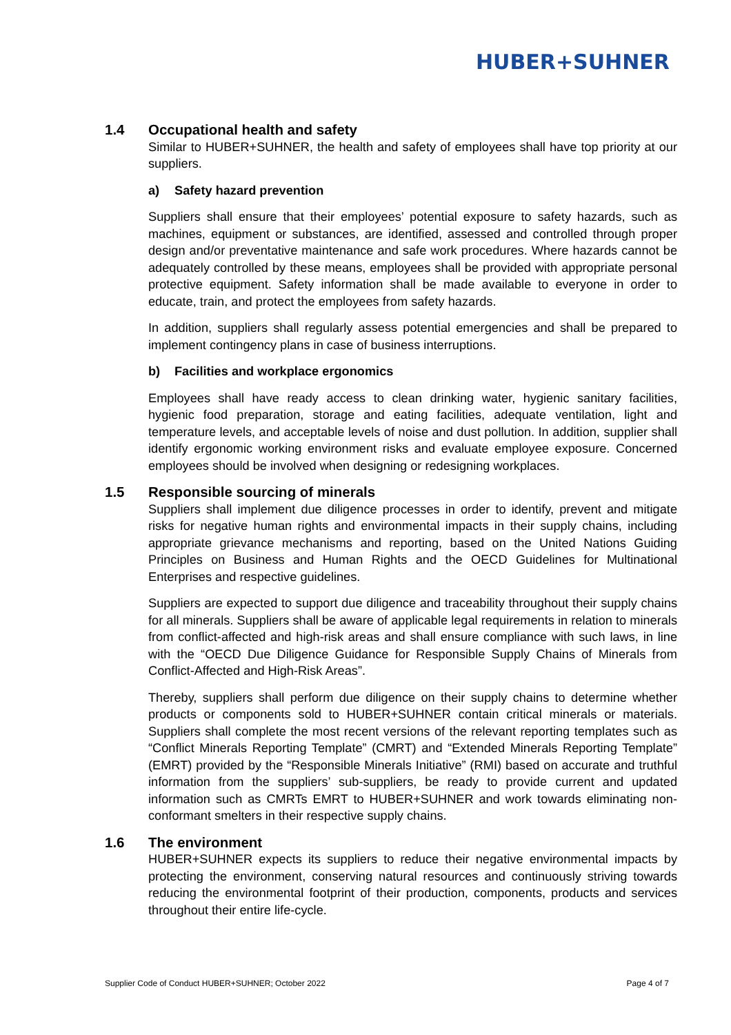HUBER+SUHNER
1.4 Occupational health and safety
Similar to HUBER+SUHNER, the health and safety of employees shall have top priority at our suppliers.
a) Safety hazard prevention
Suppliers shall ensure that their employees’ potential exposure to safety hazards, such as machines, equipment or substances, are identified, assessed and controlled through proper design and/or preventative maintenance and safe work procedures. Where hazards cannot be adequately controlled by these means, employees shall be provided with appropriate personal protective equipment. Safety information shall be made available to everyone in order to educate, train, and protect the employees from safety hazards.
In addition, suppliers shall regularly assess potential emergencies and shall be prepared to implement contingency plans in case of business interruptions.
b) Facilities and workplace ergonomics
Employees shall have ready access to clean drinking water, hygienic sanitary facilities, hygienic food preparation, storage and eating facilities, adequate ventilation, light and temperature levels, and acceptable levels of noise and dust pollution. In addition, supplier shall identify ergonomic working environment risks and evaluate employee exposure. Concerned employees should be involved when designing or redesigning workplaces.
1.5 Responsible sourcing of minerals
Suppliers shall implement due diligence processes in order to identify, prevent and mitigate risks for negative human rights and environmental impacts in their supply chains, including appropriate grievance mechanisms and reporting, based on the United Nations Guiding Principles on Business and Human Rights and the OECD Guidelines for Multinational Enterprises and respective guidelines.
Suppliers are expected to support due diligence and traceability throughout their supply chains for all minerals. Suppliers shall be aware of applicable legal requirements in relation to minerals from conflict-affected and high-risk areas and shall ensure compliance with such laws, in line with the “OECD Due Diligence Guidance for Responsible Supply Chains of Minerals from Conflict-Affected and High-Risk Areas”.
Thereby, suppliers shall perform due diligence on their supply chains to determine whether products or components sold to HUBER+SUHNER contain critical minerals or materials. Suppliers shall complete the most recent versions of the relevant reporting templates such as “Conflict Minerals Reporting Template” (CMRT) and “Extended Minerals Reporting Template” (EMRT) provided by the “Responsible Minerals Initiative” (RMI) based on accurate and truthful information from the suppliers’ sub-suppliers, be ready to provide current and updated information such as CMRTs EMRT to HUBER+SUHNER and work towards eliminating non-conformant smelters in their respective supply chains.
1.6 The environment
HUBER+SUHNER expects its suppliers to reduce their negative environmental impacts by protecting the environment, conserving natural resources and continuously striving towards reducing the environmental footprint of their production, components, products and services throughout their entire life-cycle.
Supplier Code of Conduct HUBER+SUHNER; October 2022 Page 4 of 7